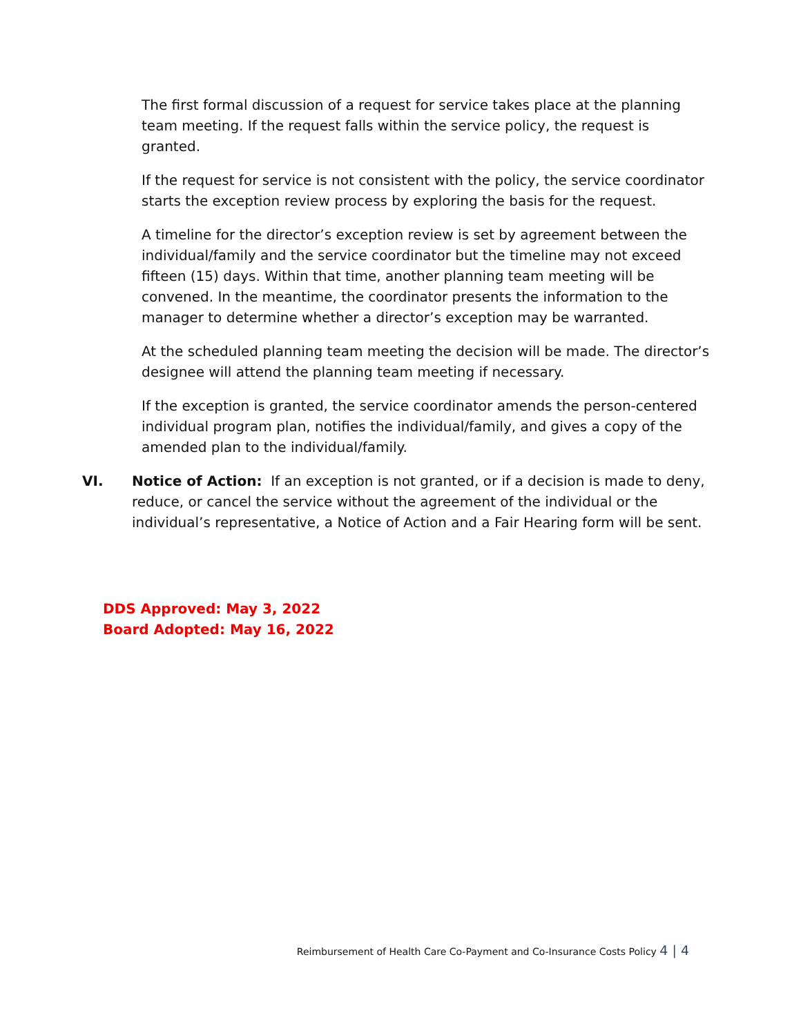The first formal discussion of a request for service takes place at the planning team meeting. If the request falls within the service policy, the request is granted.
If the request for service is not consistent with the policy, the service coordinator starts the exception review process by exploring the basis for the request.
A timeline for the director’s exception review is set by agreement between the individual/family and the service coordinator but the timeline may not exceed fifteen (15) days. Within that time, another planning team meeting will be convened. In the meantime, the coordinator presents the information to the manager to determine whether a director’s exception may be warranted.
At the scheduled planning team meeting the decision will be made. The director’s designee will attend the planning team meeting if necessary.
If the exception is granted, the service coordinator amends the person-centered individual program plan, notifies the individual/family, and gives a copy of the amended plan to the individual/family.
VI. Notice of Action: If an exception is not granted, or if a decision is made to deny, reduce, or cancel the service without the agreement of the individual or the individual’s representative, a Notice of Action and a Fair Hearing form will be sent.
DDS Approved: May 3, 2022
Board Adopted: May 16, 2022
Reimbursement of Health Care Co-Payment and Co-Insurance Costs Policy 4 | 4